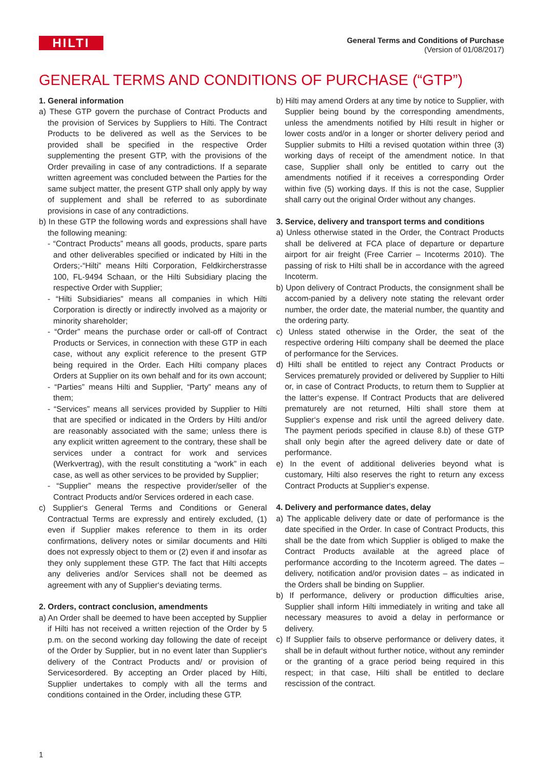HILTI
General Terms and Conditions of Purchase
(Version of 01/08/2017)
GENERAL TERMS AND CONDITIONS OF PURCHASE (“GTP”)
1. General information
a) These GTP govern the purchase of Contract Products and the provision of Services by Suppliers to Hilti. The Contract Products to be delivered as well as the Services to be provided shall be specified in the respective Order supplementing the present GTP, with the provisions of the Order prevailing in case of any contradictions. If a separate written agreement was concluded between the Parties for the same subject matter, the present GTP shall only apply by way of supplement and shall be referred to as subordinate provisions in case of any contradictions.
b) In these GTP the following words and expressions shall have the following meaning:
- “Contract Products” means all goods, products, spare parts and other deliverables specified or indicated by Hilti in the Orders;-“Hilti” means Hilti Corporation, Feldkircherstrasse 100, FL-9494 Schaan, or the Hilti Subsidiary placing the respective Order with Supplier;
- “Hilti Subsidiaries” means all companies in which Hilti Corporation is directly or indirectly involved as a majority or minority shareholder;
- “Order” means the purchase order or call-off of Contract Products or Services, in connection with these GTP in each case, without any explicit reference to the present GTP being required in the Order. Each Hilti company places Orders at Supplier on its own behalf and for its own account;
- “Parties” means Hilti and Supplier, “Party” means any of them;
- “Services” means all services provided by Supplier to Hilti that are specified or indicated in the Orders by Hilti and/or are reasonably associated with the same; unless there is any explicit written agreement to the contrary, these shall be services under a contract for work and services (Werkvertrag), with the result constituting a “work” in each case, as well as other services to be provided by Supplier;
- “Supplier” means the respective provider/seller of the Contract Products and/or Services ordered in each case.
c) Supplier‘s General Terms and Conditions or General Contractual Terms are expressly and entirely excluded, (1) even if Supplier makes reference to them in its order confirmations, delivery notes or similar documents and Hilti does not expressly object to them or (2) even if and insofar as they only supplement these GTP. The fact that Hilti accepts any deliveries and/or Services shall not be deemed as agreement with any of Supplier‘s deviating terms.
2. Orders, contract conclusion, amendments
a) An Order shall be deemed to have been accepted by Supplier if Hilti has not received a written rejection of the Order by 5 p.m. on the second working day following the date of receipt of the Order by Supplier, but in no event later than Supplier‘s delivery of the Contract Products and/ or provision of Servicesordered. By accepting an Order placed by Hilti, Supplier undertakes to comply with all the terms and conditions contained in the Order, including these GTP.
b) Hilti may amend Orders at any time by notice to Supplier, with Supplier being bound by the corresponding amendments, unless the amendments notified by Hilti result in higher or lower costs and/or in a longer or shorter delivery period and Supplier submits to Hilti a revised quotation within three (3) working days of receipt of the amendment notice. In that case, Supplier shall only be entitled to carry out the amendments notified if it receives a corresponding Order within five (5) working days. If this is not the case, Supplier shall carry out the original Order without any changes.
3. Service, delivery and transport terms and conditions
a) Unless otherwise stated in the Order, the Contract Products shall be delivered at FCA place of departure or departure airport for air freight (Free Carrier – Incoterms 2010). The passing of risk to Hilti shall be in accordance with the agreed Incoterm.
b) Upon delivery of Contract Products, the consignment shall be accom-panied by a delivery note stating the relevant order number, the order date, the material number, the quantity and the ordering party.
c) Unless stated otherwise in the Order, the seat of the respective ordering Hilti company shall be deemed the place of performance for the Services.
d) Hilti shall be entitled to reject any Contract Products or Services prematurely provided or delivered by Supplier to Hilti or, in case of Contract Products, to return them to Supplier at the latter‘s expense. If Contract Products that are delivered prematurely are not returned, Hilti shall store them at Supplier‘s expense and risk until the agreed delivery date. The payment periods specified in clause 8.b) of these GTP shall only begin after the agreed delivery date or date of performance.
e) In the event of additional deliveries beyond what is customary, Hilti also reserves the right to return any excess Contract Products at Supplier‘s expense.
4. Delivery and performance dates, delay
a) The applicable delivery date or date of performance is the date specified in the Order. In case of Contract Products, this shall be the date from which Supplier is obliged to make the Contract Products available at the agreed place of performance according to the Incoterm agreed. The dates – delivery, notification and/or provision dates – as indicated in the Orders shall be binding on Supplier.
b) If performance, delivery or production difficulties arise, Supplier shall inform Hilti immediately in writing and take all necessary measures to avoid a delay in performance or delivery.
c) If Supplier fails to observe performance or delivery dates, it shall be in default without further notice, without any reminder or the granting of a grace period being required in this respect; in that case, Hilti shall be entitled to declare rescission of the contract.
1